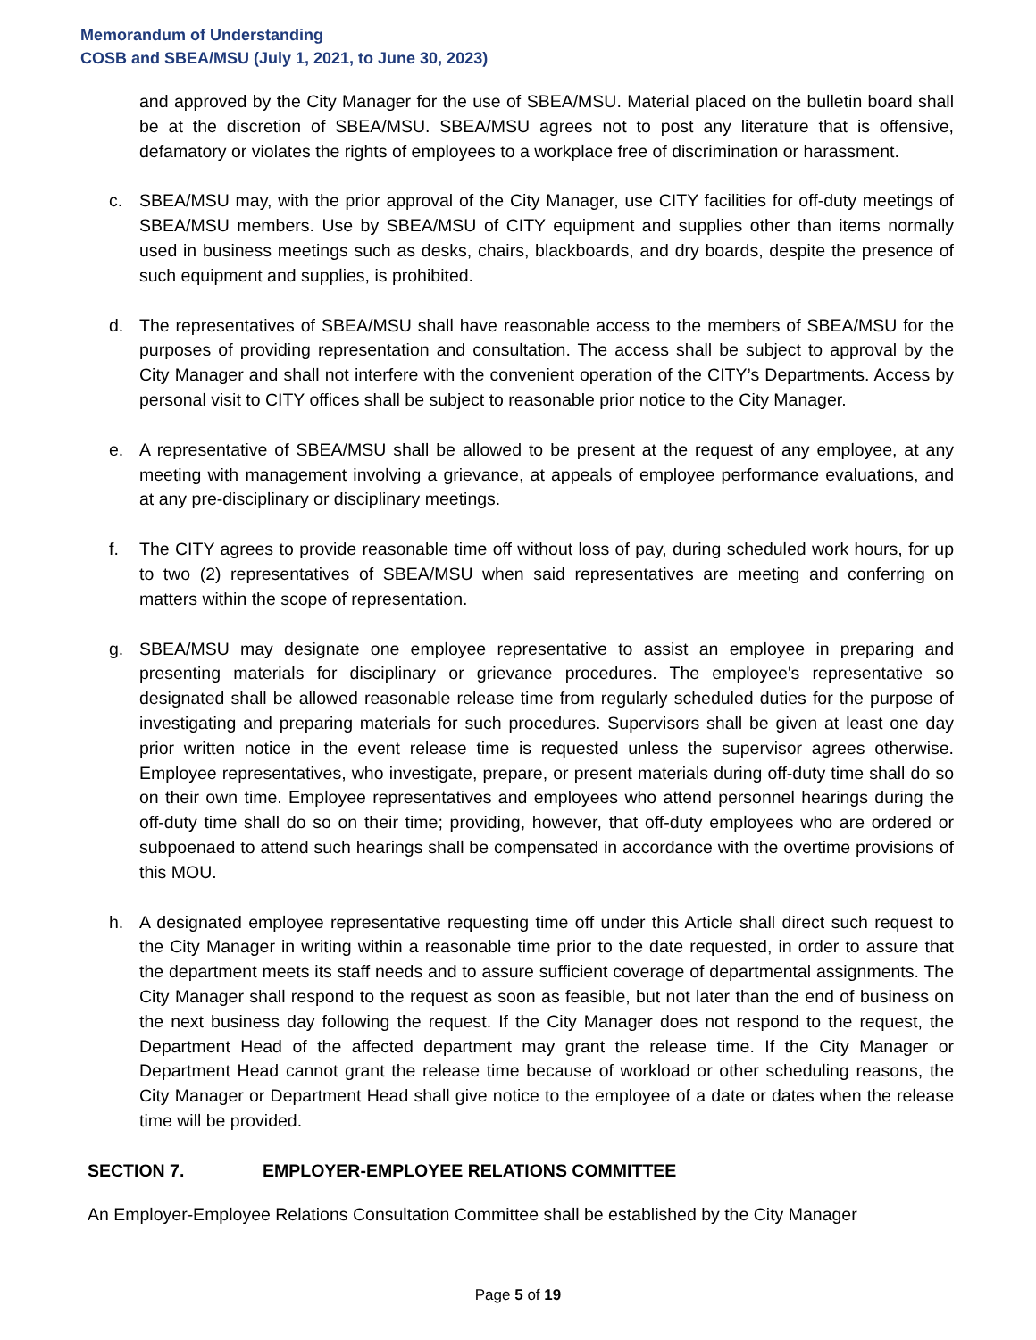Memorandum of Understanding
COSB and SBEA/MSU (July 1, 2021, to June 30, 2023)
and approved by the City Manager for the use of SBEA/MSU. Material placed on the bulletin board shall be at the discretion of SBEA/MSU. SBEA/MSU agrees not to post any literature that is offensive, defamatory or violates the rights of employees to a workplace free of discrimination or harassment.
c. SBEA/MSU may, with the prior approval of the City Manager, use CITY facilities for off-duty meetings of SBEA/MSU members. Use by SBEA/MSU of CITY equipment and supplies other than items normally used in business meetings such as desks, chairs, blackboards, and dry boards, despite the presence of such equipment and supplies, is prohibited.
d. The representatives of SBEA/MSU shall have reasonable access to the members of SBEA/MSU for the purposes of providing representation and consultation. The access shall be subject to approval by the City Manager and shall not interfere with the convenient operation of the CITY’s Departments. Access by personal visit to CITY offices shall be subject to reasonable prior notice to the City Manager.
e. A representative of SBEA/MSU shall be allowed to be present at the request of any employee, at any meeting with management involving a grievance, at appeals of employee performance evaluations, and at any pre-disciplinary or disciplinary meetings.
f. The CITY agrees to provide reasonable time off without loss of pay, during scheduled work hours, for up to two (2) representatives of SBEA/MSU when said representatives are meeting and conferring on matters within the scope of representation.
g. SBEA/MSU may designate one employee representative to assist an employee in preparing and presenting materials for disciplinary or grievance procedures. The employee's representative so designated shall be allowed reasonable release time from regularly scheduled duties for the purpose of investigating and preparing materials for such procedures. Supervisors shall be given at least one day prior written notice in the event release time is requested unless the supervisor agrees otherwise. Employee representatives, who investigate, prepare, or present materials during off-duty time shall do so on their own time. Employee representatives and employees who attend personnel hearings during the off-duty time shall do so on their time; providing, however, that off-duty employees who are ordered or subpoenaed to attend such hearings shall be compensated in accordance with the overtime provisions of this MOU.
h. A designated employee representative requesting time off under this Article shall direct such request to the City Manager in writing within a reasonable time prior to the date requested, in order to assure that the department meets its staff needs and to assure sufficient coverage of departmental assignments. The City Manager shall respond to the request as soon as feasible, but not later than the end of business on the next business day following the request. If the City Manager does not respond to the request, the Department Head of the affected department may grant the release time. If the City Manager or Department Head cannot grant the release time because of workload or other scheduling reasons, the City Manager or Department Head shall give notice to the employee of a date or dates when the release time will be provided.
SECTION 7. EMPLOYER-EMPLOYEE RELATIONS COMMITTEE
An Employer-Employee Relations Consultation Committee shall be established by the City Manager
Page 5 of 19